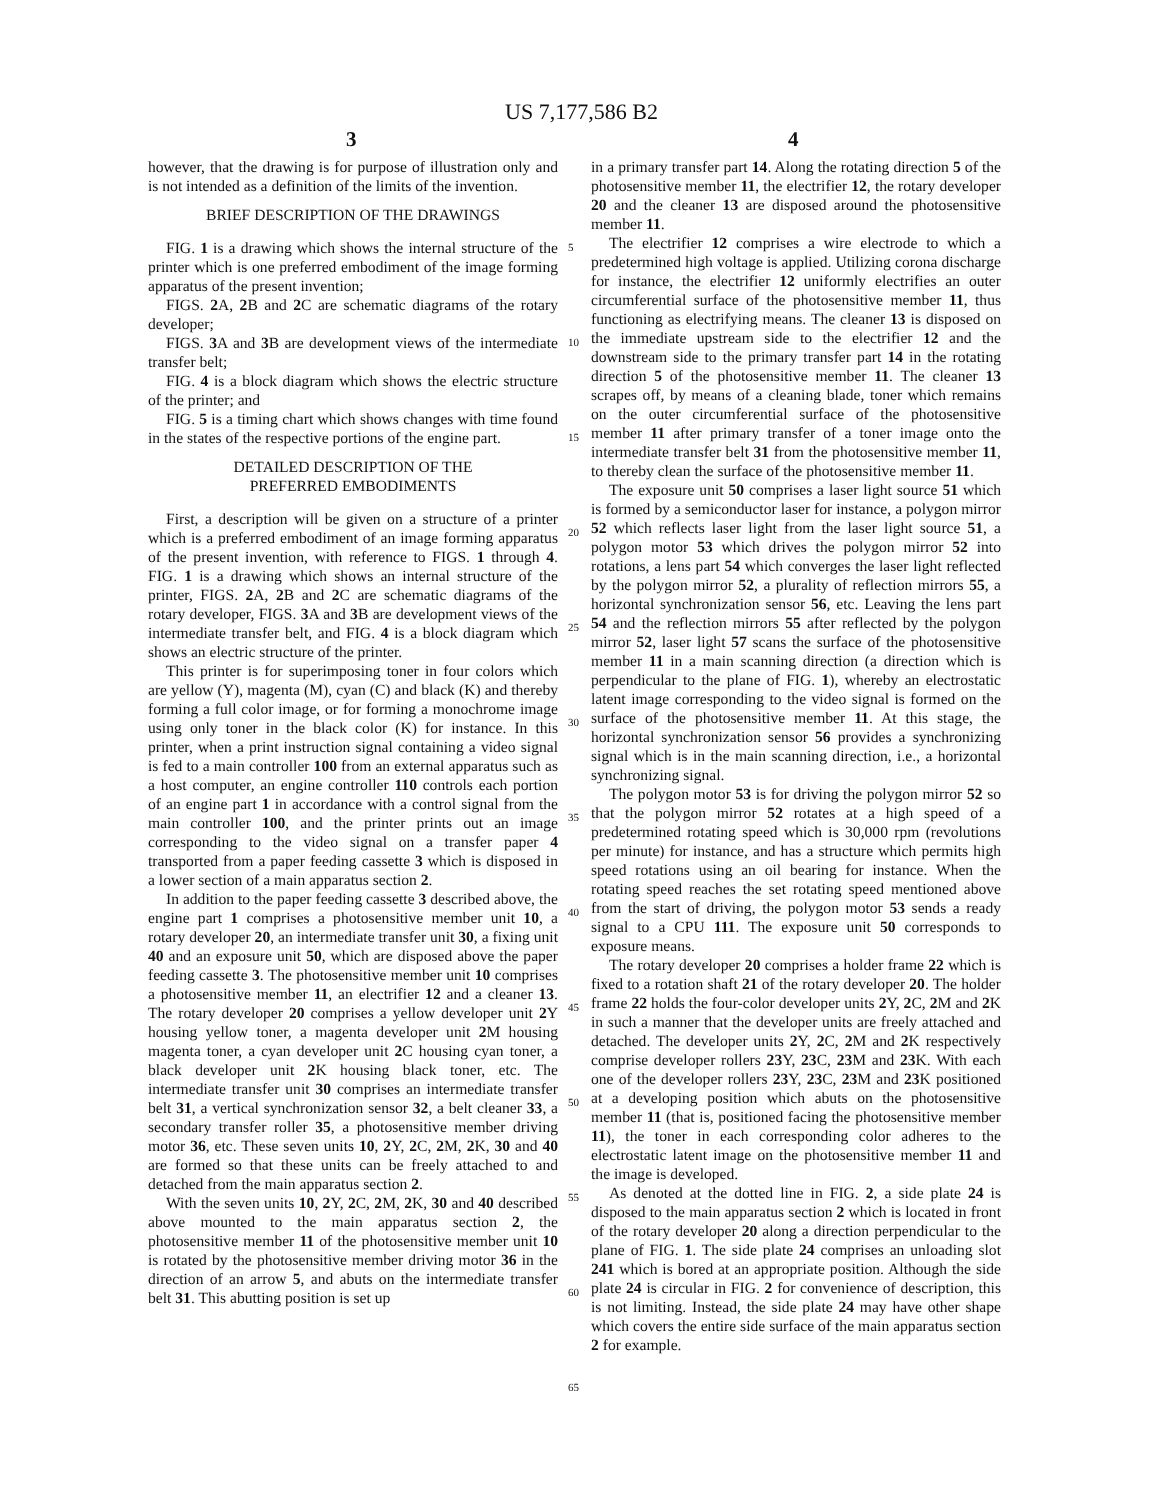US 7,177,586 B2
3 4
however, that the drawing is for purpose of illustration only and is not intended as a definition of the limits of the invention.
BRIEF DESCRIPTION OF THE DRAWINGS
FIG. 1 is a drawing which shows the internal structure of the printer which is one preferred embodiment of the image forming apparatus of the present invention;
FIGS. 2 A, 2 B and 2 C are schematic diagrams of the rotary developer;
FIGS. 3 A and 3 B are development views of the intermediate transfer belt;
FIG. 4 is a block diagram which shows the electric structure of the printer; and
FIG. 5 is a timing chart which shows changes with time found in the states of the respective portions of the engine part.
DETAILED DESCRIPTION OF THE
PREFERRED EMBODIMENTS
First, a description will be given on a structure of a printer which is a preferred embodiment of an image forming apparatus of the present invention, with reference to FIGS. 1 through 4. FIG. 1 is a drawing which shows an internal structure of the printer, FIGS. 2 A, 2 B and 2 C are schematic diagrams of the rotary developer, FIGS. 3 A and 3 B are development views of the intermediate transfer belt, and FIG. 4 is a block diagram which shows an electric structure of the printer.
This printer is for superimposing toner in four colors which are yellow (Y), magenta (M), cyan (C) and black (K) and thereby forming a full color image, or for forming a monochrome image using only toner in the black color (K) for instance. In this printer, when a print instruction signal containing a video signal is fed to a main controller 100 from an external apparatus such as a host computer, an engine controller 110 controls each portion of an engine part 1 in accordance with a control signal from the main controller 100, and the printer prints out an image corresponding to the video signal on a transfer paper 4 transported from a paper feeding cassette 3 which is disposed in a lower section of a main apparatus section 2.
In addition to the paper feeding cassette 3 described above, the engine part 1 comprises a photosensitive member unit 10, a rotary developer 20, an intermediate transfer unit 30, a fixing unit 40 and an exposure unit 50, which are disposed above the paper feeding cassette 3. The photosensitive member unit 10 comprises a photosensitive member 11, an electrifier 12 and a cleaner 13. The rotary developer 20 comprises a yellow developer unit 2 Y housing yellow toner, a magenta developer unit 2 M housing magenta toner, a cyan developer unit 2 C housing cyan toner, a black developer unit 2 K housing black toner, etc. The intermediate transfer unit 30 comprises an intermediate transfer belt 31, a vertical synchronization sensor 32, a belt cleaner 33, a secondary transfer roller 35, a photosensitive member driving motor 36, etc. These seven units 10, 2 Y, 2 C, 2 M, 2 K, 30 and 40 are formed so that these units can be freely attached to and detached from the main apparatus section 2.
With the seven units 10, 2 Y, 2 C, 2 M, 2 K, 30 and 40 described above mounted to the main apparatus section 2, the photosensitive member 11 of the photosensitive member unit 10 is rotated by the photosensitive member driving motor 36 in the direction of an arrow 5, and abuts on the intermediate transfer belt 31. This abutting position is set up
in a primary transfer part 14. Along the rotating direction 5 of the photosensitive member 11, the electrifier 12, the rotary developer 20 and the cleaner 13 are disposed around the photosensitive member 11.
The electrifier 12 comprises a wire electrode to which a predetermined high voltage is applied. Utilizing corona discharge for instance, the electrifier 12 uniformly electrifies an outer circumferential surface of the photosensitive member 11, thus functioning as electrifying means. The cleaner 13 is disposed on the immediate upstream side to the electrifier 12 and the downstream side to the primary transfer part 14 in the rotating direction 5 of the photosensitive member 11. The cleaner 13 scrapes off, by means of a cleaning blade, toner which remains on the outer circumferential surface of the photosensitive member 11 after primary transfer of a toner image onto the intermediate transfer belt 31 from the photosensitive member 11, to thereby clean the surface of the photosensitive member 11.
The exposure unit 50 comprises a laser light source 51 which is formed by a semiconductor laser for instance, a polygon mirror 52 which reflects laser light from the laser light source 51, a polygon motor 53 which drives the polygon mirror 52 into rotations, a lens part 54 which converges the laser light reflected by the polygon mirror 52, a plurality of reflection mirrors 55, a horizontal synchronization sensor 56, etc. Leaving the lens part 54 and the reflection mirrors 55 after reflected by the polygon mirror 52, laser light 57 scans the surface of the photosensitive member 11 in a main scanning direction (a direction which is perpendicular to the plane of FIG. 1), whereby an electrostatic latent image corresponding to the video signal is formed on the surface of the photosensitive member 11. At this stage, the horizontal synchronization sensor 56 provides a synchronizing signal which is in the main scanning direction, i.e., a horizontal synchronizing signal.
The polygon motor 53 is for driving the polygon mirror 52 so that the polygon mirror 52 rotates at a high speed of a predetermined rotating speed which is 30,000 rpm (revolutions per minute) for instance, and has a structure which permits high speed rotations using an oil bearing for instance. When the rotating speed reaches the set rotating speed mentioned above from the start of driving, the polygon motor 53 sends a ready signal to a CPU 111. The exposure unit 50 corresponds to exposure means.
The rotary developer 20 comprises a holder frame 22 which is fixed to a rotation shaft 21 of the rotary developer 20. The holder frame 22 holds the four-color developer units 2 Y, 2 C, 2 M and 2 K in such a manner that the developer units are freely attached and detached. The developer units 2 Y, 2 C, 2 M and 2 K respectively comprise developer rollers 23 Y, 23 C, 23 M and 23 K. With each one of the developer rollers 23 Y, 23 C, 23 M and 23 K positioned at a developing position which abuts on the photosensitive member 11 (that is, positioned facing the photosensitive member 11), the toner in each corresponding color adheres to the electrostatic latent image on the photosensitive member 11 and the image is developed.
As denoted at the dotted line in FIG. 2, a side plate 24 is disposed to the main apparatus section 2 which is located in front of the rotary developer 20 along a direction perpendicular to the plane of FIG. 1. The side plate 24 comprises an unloading slot 241 which is bored at an appropriate position. Although the side plate 24 is circular in FIG. 2 for convenience of description, this is not limiting. Instead, the side plate 24 may have other shape which covers the entire side surface of the main apparatus section 2 for example.
5
10
15
20
25
30
35
40
45
50
55
60
65